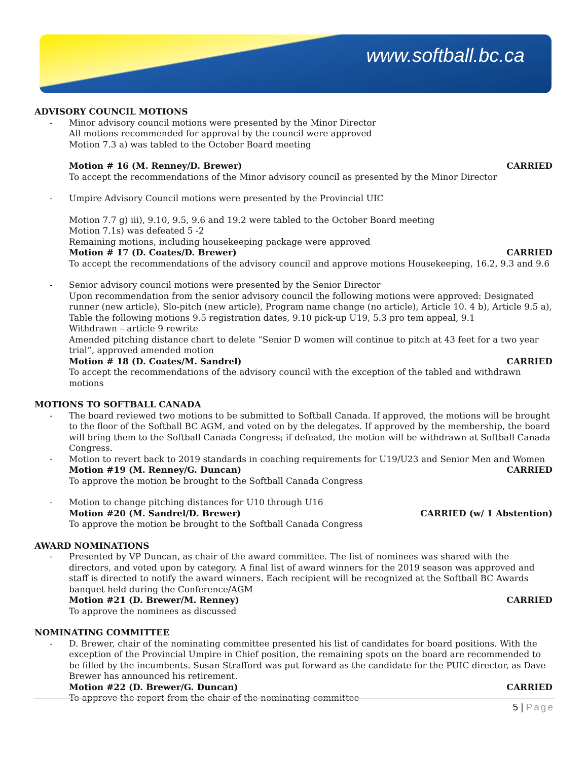www.softball.bc.ca
ADVISORY COUNCIL MOTIONS
- Minor advisory council motions were presented by the Minor Director
All motions recommended for approval by the council were approved
Motion 7.3 a) was tabled to the October Board meeting
Motion # 16 (M. Renney/D. Brewer) CARRIED
To accept the recommendations of the Minor advisory council as presented by the Minor Director
- Umpire Advisory Council motions were presented by the Provincial UIC
Motion 7.7 g) iii), 9.10, 9.5, 9.6 and 19.2 were tabled to the October Board meeting
Motion 7.1s) was defeated 5 -2
Remaining motions, including housekeeping package were approved
Motion # 17 (D. Coates/D. Brewer) CARRIED
To accept the recommendations of the advisory council and approve motions Housekeeping, 16.2, 9.3 and 9.6
- Senior advisory council motions were presented by the Senior Director
Upon recommendation from the senior advisory council the following motions were approved: Designated runner (new article), Slo-pitch (new article), Program name change (no article), Article 10. 4 b), Article 9.5 a),
Table the following motions 9.5 registration dates, 9.10 pick-up U19, 5.3 pro tem appeal, 9.1
Withdrawn – article 9 rewrite
Amended pitching distance chart to delete “Senior D women will continue to pitch at 43 feet for a two year trial”, approved amended motion
Motion # 18 (D. Coates/M. Sandrel) CARRIED
To accept the recommendations of the advisory council with the exception of the tabled and withdrawn motions
MOTIONS TO SOFTBALL CANADA
- The board reviewed two motions to be submitted to Softball Canada. If approved, the motions will be brought to the floor of the Softball BC AGM, and voted on by the delegates. If approved by the membership, the board will bring them to the Softball Canada Congress; if defeated, the motion will be withdrawn at Softball Canada Congress.
- Motion to revert back to 2019 standards in coaching requirements for U19/U23 and Senior Men and Women
Motion #19 (M. Renney/G. Duncan) CARRIED
To approve the motion be brought to the Softball Canada Congress
- Motion to change pitching distances for U10 through U16
Motion #20 (M. Sandrel/D. Brewer) CARRIED (w/ 1 Abstention)
To approve the motion be brought to the Softball Canada Congress
AWARD NOMINATIONS
- Presented by VP Duncan, as chair of the award committee. The list of nominees was shared with the directors, and voted upon by category. A final list of award winners for the 2019 season was approved and staff is directed to notify the award winners. Each recipient will be recognized at the Softball BC Awards banquet held during the Conference/AGM
Motion #21 (D. Brewer/M. Renney) CARRIED
To approve the nominees as discussed
NOMINATING COMMITTEE
- D. Brewer, chair of the nominating committee presented his list of candidates for board positions. With the exception of the Provincial Umpire in Chief position, the remaining spots on the board are recommended to be filled by the incumbents. Susan Strafford was put forward as the candidate for the PUIC director, as Dave Brewer has announced his retirement.
Motion #22 (D. Brewer/G. Duncan) CARRIED
To approve the report from the chair of the nominating committee
5 | Page